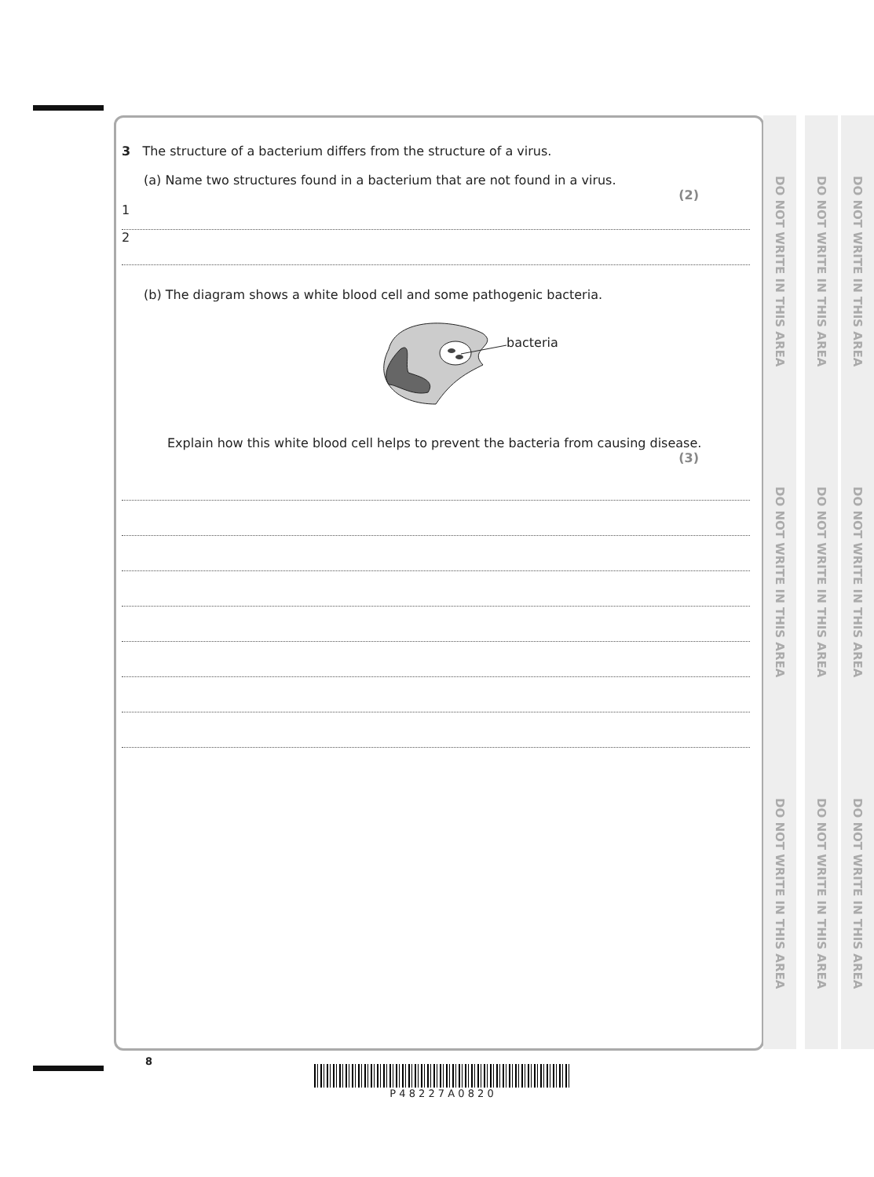3 The structure of a bacterium differs from the structure of a virus.
(a) Name two structures found in a bacterium that are not found in a virus.
(2)
1
2
(b) The diagram shows a white blood cell and some pathogenic bacteria.
bacteria
Explain how this white blood cell helps to prevent the bacteria from causing disease.
(3)
8
P 4 8 2 2 7 A 0 8 2 0
DO NOT WRITE IN THIS AREA
DO NOT WRITE IN THIS AREA
DO NOT WRITE IN THIS AREA
DO NOT WRITE IN THIS AREA
DO NOT WRITE IN THIS AREA
DO NOT WRITE IN THIS AREA
DO NOT WRITE IN THIS AREA
DO NOT WRITE IN THIS AREA
DO NOT WRITE IN THIS AREA